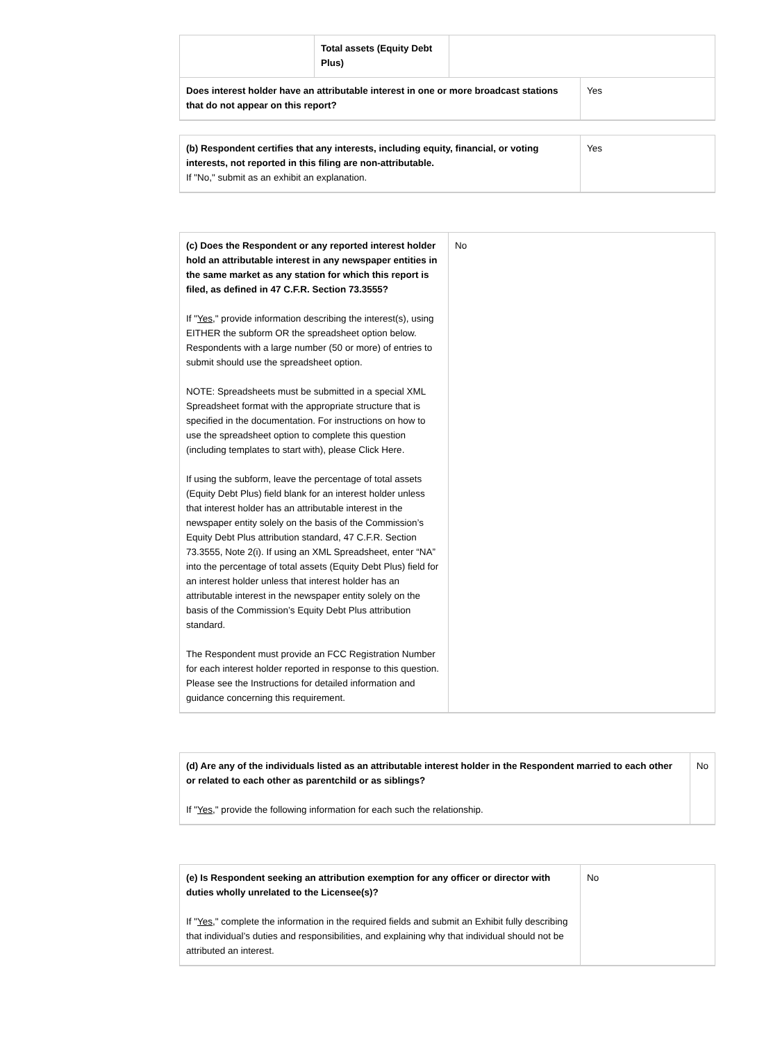| | Total assets (Equity Debt Plus) | | |
| Does interest holder have an attributable interest in one or more broadcast stations that do not appear on this report? | | | Yes |
| (b) Respondent certifies that any interests, including equity, financial, or voting interests, not reported in this filing are non-attributable. If "No," submit as an exhibit an explanation. | Yes |
| (c) Does the Respondent or any reported interest holder hold an attributable interest in any newspaper entities in the same market as any station for which this report is filed, as defined in 47 C.F.R. Section 73.3555? If " Yes ," provide information describing the interest(s), using EITHER the subform OR the spreadsheet option below. Respondents with a large number (50 or more) of entries to submit should use the spreadsheet option. NOTE: Spreadsheets must be submitted in a special XML Spreadsheet format with the appropriate structure that is specified in the documentation. For instructions on how to use the spreadsheet option to complete this question (including templates to start with), please Click Here. If using the subform, leave the percentage of total assets (Equity Debt Plus) field blank for an interest holder unless that interest holder has an attributable interest in the newspaper entity solely on the basis of the Commission’s Equity Debt Plus attribution standard, 47 C.F.R. Section 73.3555, Note 2(i). If using an XML Spreadsheet, enter “NA” into the percentage of total assets (Equity Debt Plus) field for an interest holder unless that interest holder has an attributable interest in the newspaper entity solely on the basis of the Commission’s Equity Debt Plus attribution standard. The Respondent must provide an FCC Registration Number for each interest holder reported in response to this question. Please see the Instructions for detailed information and guidance concerning this requirement. | No |
| (d) Are any of the individuals listed as an attributable interest holder in the Respondent married to each other or related to each other as parentchild or as siblings? If " Yes ," provide the following information for each such the relationship. | No |
| (e) Is Respondent seeking an attribution exemption for any officer or director with duties wholly unrelated to the Licensee(s)? If " Yes ," complete the information in the required fields and submit an Exhibit fully describing that individual’s duties and responsibilities, and explaining why that individual should not be attributed an interest. | No |